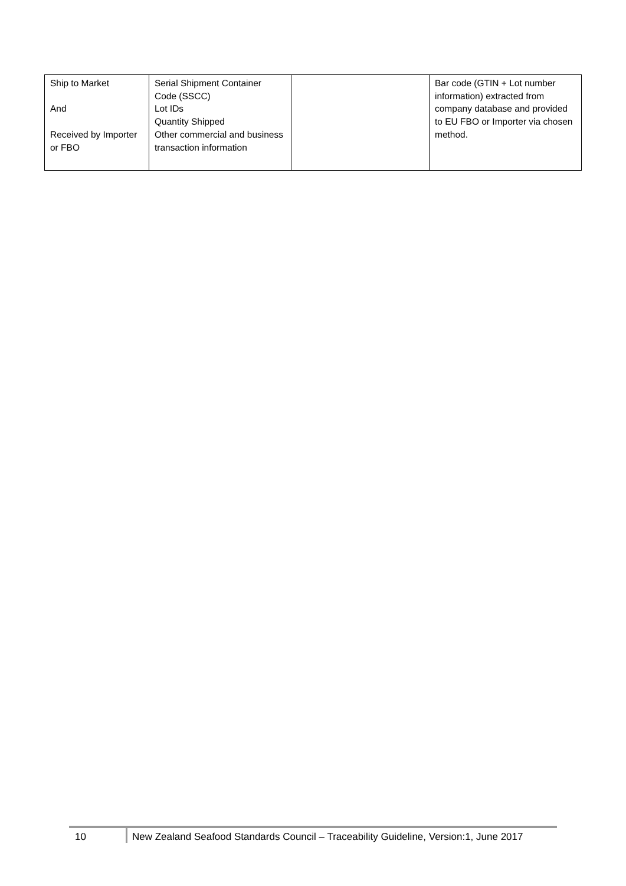| Ship to Market And Received by Importer or FBO | Serial Shipment Container Code (SSCC) Lot IDs Quantity Shipped Other commercial and business transaction information | | Bar code (GTIN + Lot number information) extracted from company database and provided to EU FBO or Importer via chosen method. |
10 New Zealand Seafood Standards Council – Traceability Guideline, Version:1, June 2017